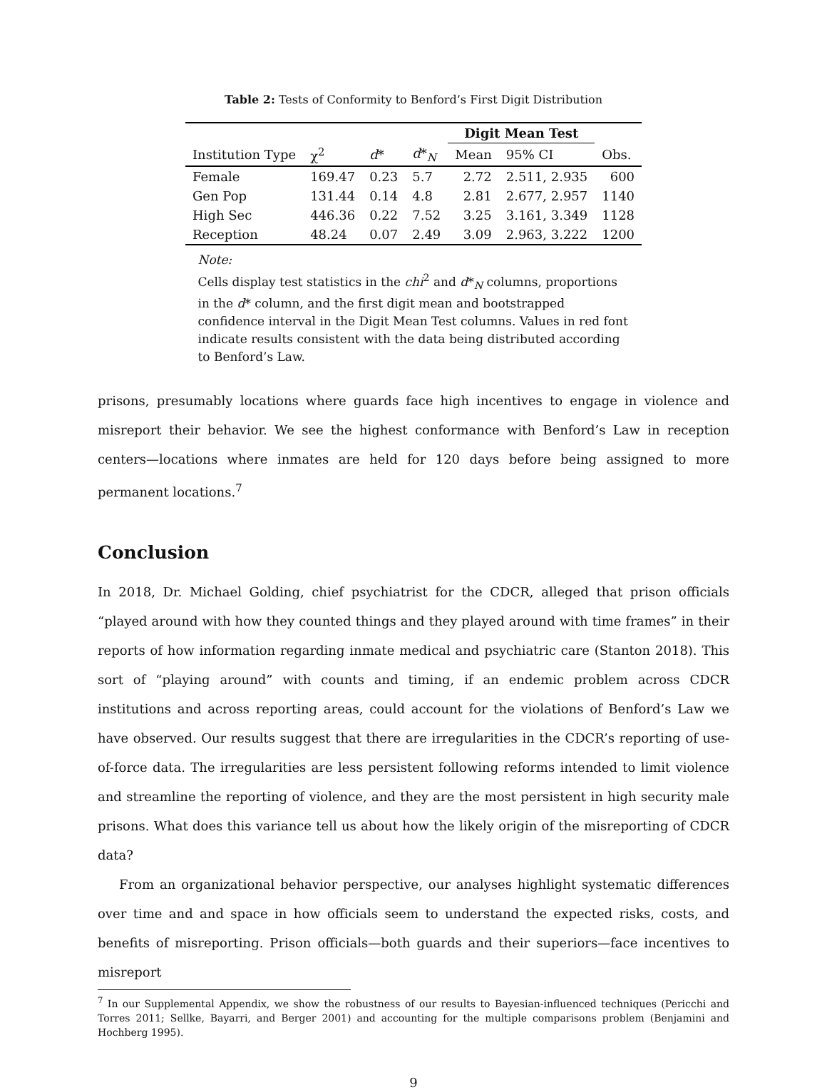Table 2: Tests of Conformity to Benford’s First Digit Distribution
| | | | | Digit Mean Test | | |
| --- | --- | --- | --- | --- | --- | --- |
| Institution Type | χ<sup>2</sup> | d * | d *<sub>N</sub> | Mean | 95% CI | Obs. |
| Female | 169.47 | 0.23 | 5.7 | 2.72 | 2.511, 2.935 | 600 |
| Gen Pop | 131.44 | 0.14 | 4.8 | 2.81 | 2.677, 2.957 | 1140 |
| High Sec | 446.36 | 0.22 | 7.52 | 3.25 | 3.161, 3.349 | 1128 |
| Reception | 48.24 | 0.07 | 2.49 | 3.09 | 2.963, 3.222 | 1200 |
Note:
Cells display test statistics in the chi<sup>2</sup> and d*<sub>N</sub> columns, proportions in the d* column, and the first digit mean and bootstrapped confidence interval in the Digit Mean Test columns. Values in red font indicate results consistent with the data being distributed according to Benford’s Law.
prisons, presumably locations where guards face high incentives to engage in violence and misreport their behavior. We see the highest conformance with Benford’s Law in reception centers—locations where inmates are held for 120 days before being assigned to more permanent locations.<sup>7</sup>
Conclusion
In 2018, Dr. Michael Golding, chief psychiatrist for the CDCR, alleged that prison officials “played around with how they counted things and they played around with time frames” in their reports of how information regarding inmate medical and psychiatric care (Stanton 2018). This sort of “playing around” with counts and timing, if an endemic problem across CDCR institutions and across reporting areas, could account for the violations of Benford’s Law we have observed. Our results suggest that there are irregularities in the CDCR’s reporting of use-of-force data. The irregularities are less persistent following reforms intended to limit violence and streamline the reporting of violence, and they are the most persistent in high security male prisons. What does this variance tell us about how the likely origin of the misreporting of CDCR data?
From an organizational behavior perspective, our analyses highlight systematic differences over time and and space in how officials seem to understand the expected risks, costs, and benefits of misreporting. Prison officials—both guards and their superiors—face incentives to misreport
<sup>7</sup> In our Supplemental Appendix, we show the robustness of our results to Bayesian-influenced techniques (Pericchi and Torres 2011; Sellke, Bayarri, and Berger 2001) and accounting for the multiple comparisons problem (Benjamini and Hochberg 1995).
9